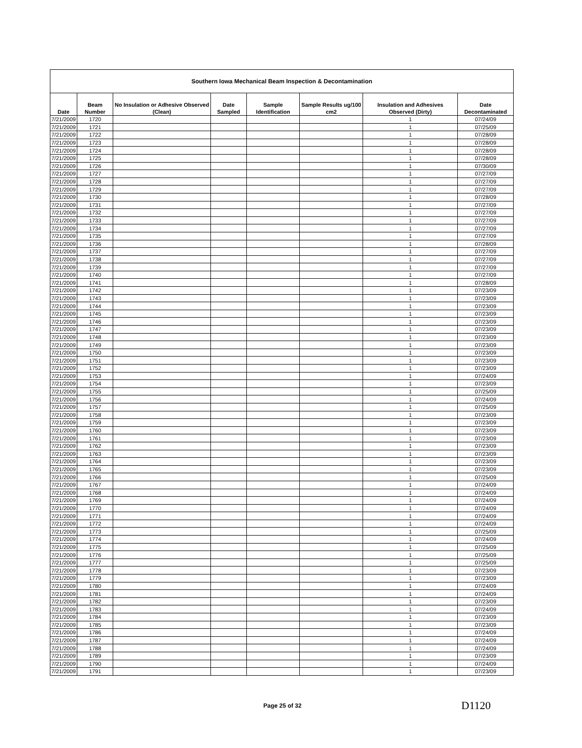| Southern Iowa Mechanical Beam Inspection & Decontamination | | | | | | | |
| Date | Beam Number | No Insulation or Adhesive Observed (Clean) | Date Sampled | Sample Identification | Sample Results ug/100 cm2 | Insulation and Adhesives Observed (Dirty) | Date Decontaminated |
| 7/21/2009 | 1720 | | | | | 1 | 07/24/09 |
| 7/21/2009 | 1721 | | | | | 1 | 07/25/09 |
| 7/21/2009 | 1722 | | | | | 1 | 07/28/09 |
| 7/21/2009 | 1723 | | | | | 1 | 07/28/09 |
| 7/21/2009 | 1724 | | | | | 1 | 07/28/09 |
| 7/21/2009 | 1725 | | | | | 1 | 07/28/09 |
| 7/21/2009 | 1726 | | | | | 1 | 07/30/09 |
| 7/21/2009 | 1727 | | | | | 1 | 07/27/09 |
| 7/21/2009 | 1728 | | | | | 1 | 07/27/09 |
| 7/21/2009 | 1729 | | | | | 1 | 07/27/09 |
| 7/21/2009 | 1730 | | | | | 1 | 07/28/09 |
| 7/21/2009 | 1731 | | | | | 1 | 07/27/09 |
| 7/21/2009 | 1732 | | | | | 1 | 07/27/09 |
| 7/21/2009 | 1733 | | | | | 1 | 07/27/09 |
| 7/21/2009 | 1734 | | | | | 1 | 07/27/09 |
| 7/21/2009 | 1735 | | | | | 1 | 07/27/09 |
| 7/21/2009 | 1736 | | | | | 1 | 07/28/09 |
| 7/21/2009 | 1737 | | | | | 1 | 07/27/09 |
| 7/21/2009 | 1738 | | | | | 1 | 07/27/09 |
| 7/21/2009 | 1739 | | | | | 1 | 07/27/09 |
| 7/21/2009 | 1740 | | | | | 1 | 07/27/09 |
| 7/21/2009 | 1741 | | | | | 1 | 07/28/09 |
| 7/21/2009 | 1742 | | | | | 1 | 07/23/09 |
| 7/21/2009 | 1743 | | | | | 1 | 07/23/09 |
| 7/21/2009 | 1744 | | | | | 1 | 07/23/09 |
| 7/21/2009 | 1745 | | | | | 1 | 07/23/09 |
| 7/21/2009 | 1746 | | | | | 1 | 07/23/09 |
| 7/21/2009 | 1747 | | | | | 1 | 07/23/09 |
| 7/21/2009 | 1748 | | | | | 1 | 07/23/09 |
| 7/21/2009 | 1749 | | | | | 1 | 07/23/09 |
| 7/21/2009 | 1750 | | | | | 1 | 07/23/09 |
| 7/21/2009 | 1751 | | | | | 1 | 07/23/09 |
| 7/21/2009 | 1752 | | | | | 1 | 07/23/09 |
| 7/21/2009 | 1753 | | | | | 1 | 07/24/09 |
| 7/21/2009 | 1754 | | | | | 1 | 07/23/09 |
| 7/21/2009 | 1755 | | | | | 1 | 07/25/09 |
| 7/21/2009 | 1756 | | | | | 1 | 07/24/09 |
| 7/21/2009 | 1757 | | | | | 1 | 07/25/09 |
| 7/21/2009 | 1758 | | | | | 1 | 07/23/09 |
| 7/21/2009 | 1759 | | | | | 1 | 07/23/09 |
| 7/21/2009 | 1760 | | | | | 1 | 07/23/09 |
| 7/21/2009 | 1761 | | | | | 1 | 07/23/09 |
| 7/21/2009 | 1762 | | | | | 1 | 07/23/09 |
| 7/21/2009 | 1763 | | | | | 1 | 07/23/09 |
| 7/21/2009 | 1764 | | | | | 1 | 07/23/09 |
| 7/21/2009 | 1765 | | | | | 1 | 07/23/09 |
| 7/21/2009 | 1766 | | | | | 1 | 07/25/09 |
| 7/21/2009 | 1767 | | | | | 1 | 07/24/09 |
| 7/21/2009 | 1768 | | | | | 1 | 07/24/09 |
| 7/21/2009 | 1769 | | | | | 1 | 07/24/09 |
| 7/21/2009 | 1770 | | | | | 1 | 07/24/09 |
| 7/21/2009 | 1771 | | | | | 1 | 07/24/09 |
| 7/21/2009 | 1772 | | | | | 1 | 07/24/09 |
| 7/21/2009 | 1773 | | | | | 1 | 07/25/09 |
| 7/21/2009 | 1774 | | | | | 1 | 07/24/09 |
| 7/21/2009 | 1775 | | | | | 1 | 07/25/09 |
| 7/21/2009 | 1776 | | | | | 1 | 07/25/09 |
| 7/21/2009 | 1777 | | | | | 1 | 07/25/09 |
| 7/21/2009 | 1778 | | | | | 1 | 07/23/09 |
| 7/21/2009 | 1779 | | | | | 1 | 07/23/09 |
| 7/21/2009 | 1780 | | | | | 1 | 07/24/09 |
| 7/21/2009 | 1781 | | | | | 1 | 07/24/09 |
| 7/21/2009 | 1782 | | | | | 1 | 07/23/09 |
| 7/21/2009 | 1783 | | | | | 1 | 07/24/09 |
| 7/21/2009 | 1784 | | | | | 1 | 07/23/09 |
| 7/21/2009 | 1785 | | | | | 1 | 07/23/09 |
| 7/21/2009 | 1786 | | | | | 1 | 07/24/09 |
| 7/21/2009 | 1787 | | | | | 1 | 07/24/09 |
| 7/21/2009 | 1788 | | | | | 1 | 07/24/09 |
| 7/21/2009 | 1789 | | | | | 1 | 07/23/09 |
| 7/21/2009 | 1790 | | | | | 1 | 07/24/09 |
| 7/21/2009 | 1791 | | | | | 1 | 07/23/09 |
Page 25 of 32 D1120